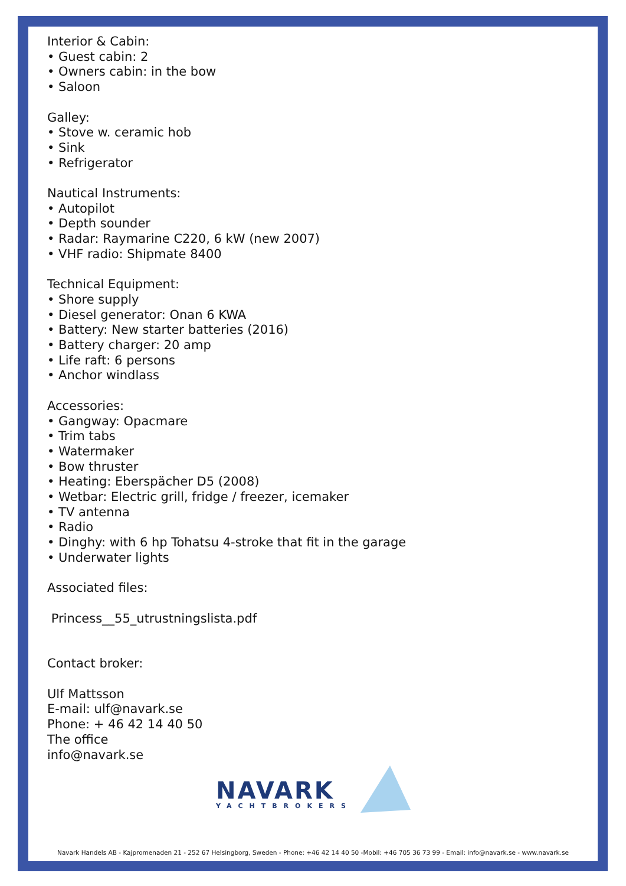Interior & Cabin:
• Guest cabin: 2
• Owners cabin: in the bow
• Saloon
Galley:
• Stove w. ceramic hob
• Sink
• Refrigerator
Nautical Instruments:
• Autopilot
• Depth sounder
• Radar: Raymarine C220, 6 kW (new 2007)
• VHF radio: Shipmate 8400
Technical Equipment:
• Shore supply
• Diesel generator: Onan 6 KWA
• Battery: New starter batteries (2016)
• Battery charger: 20 amp
• Life raft: 6 persons
• Anchor windlass
Accessories:
• Gangway: Opacmare
• Trim tabs
• Watermaker
• Bow thruster
• Heating: Eberspächer D5 (2008)
• Wetbar: Electric grill, fridge / freezer, icemaker
• TV antenna
• Radio
• Dinghy: with 6 hp Tohatsu 4-stroke that fit in the garage
• Underwater lights
Associated files:
Princess__55_utrustningslista.pdf
Contact broker:
Ulf Mattsson
E-mail: ulf@navark.se
Phone: + 46 42 14 40 50
The office
info@navark.se
NAVARK
YACHTBROKERS
Navark Handels AB - Kajpromenaden 21 - 252 67 Helsingborg, Sweden - Phone: +46 42 14 40 50 -Mobil: +46 705 36 73 99 - Email: info@navark.se - www.navark.se